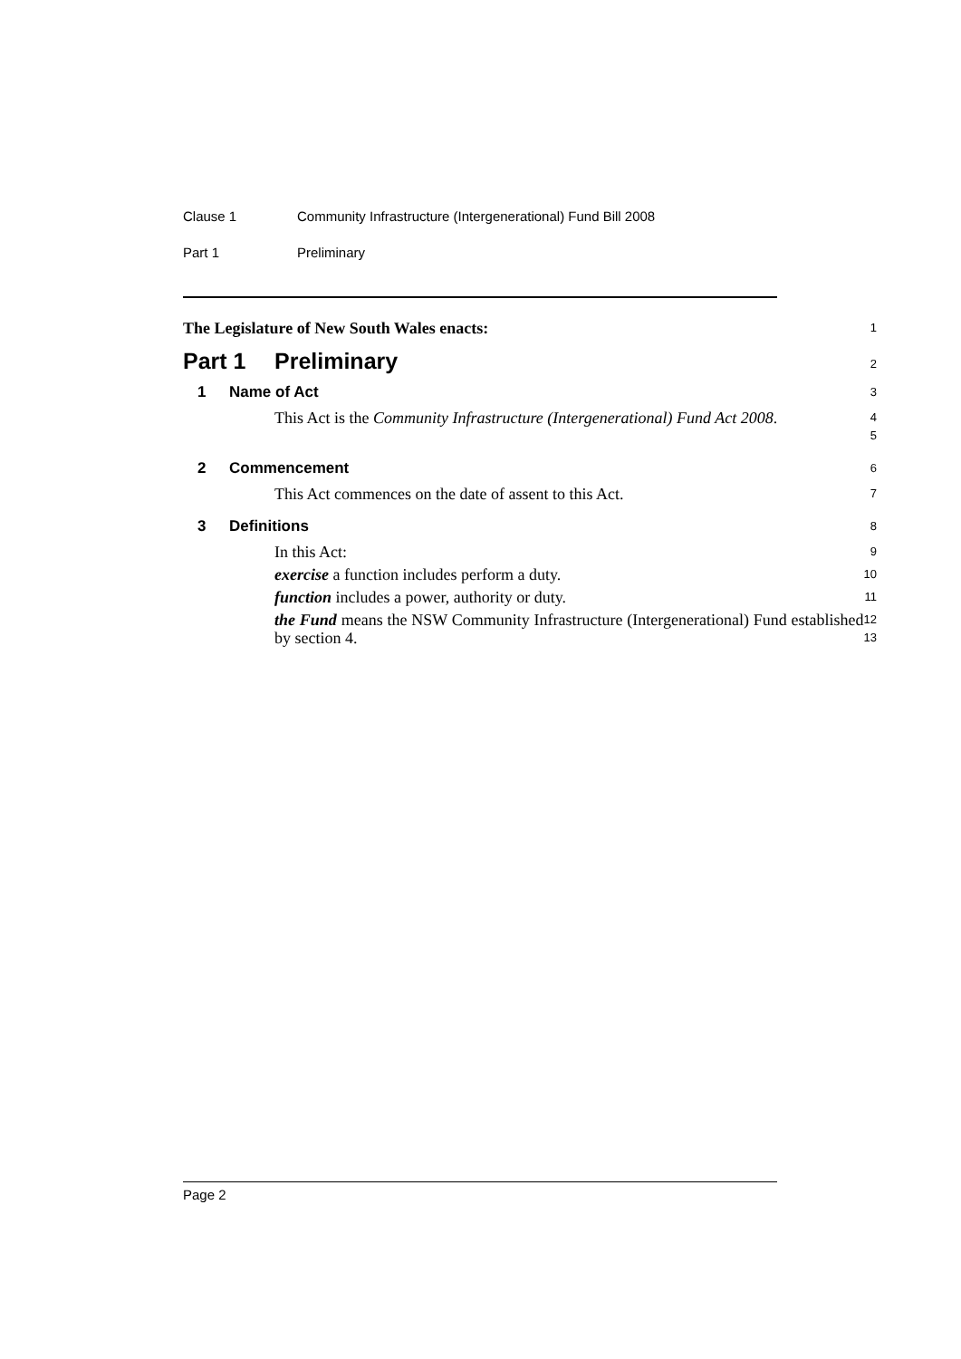Clause 1 Community Infrastructure (Intergenerational) Fund Bill 2008
Part 1 Preliminary
The Legislature of New South Wales enacts:
1
Part 1 Preliminary
2
1 Name of Act
3
This Act is the Community Infrastructure (Intergenerational) Fund Act 2008.
4
5
2 Commencement
6
This Act commences on the date of assent to this Act.
7
3 Definitions
8
In this Act:
9
exercise a function includes perform a duty.
10
function includes a power, authority or duty.
11
the Fund means the NSW Community Infrastructure (Intergenerational) Fund established by section 4.
12
13
Page 2